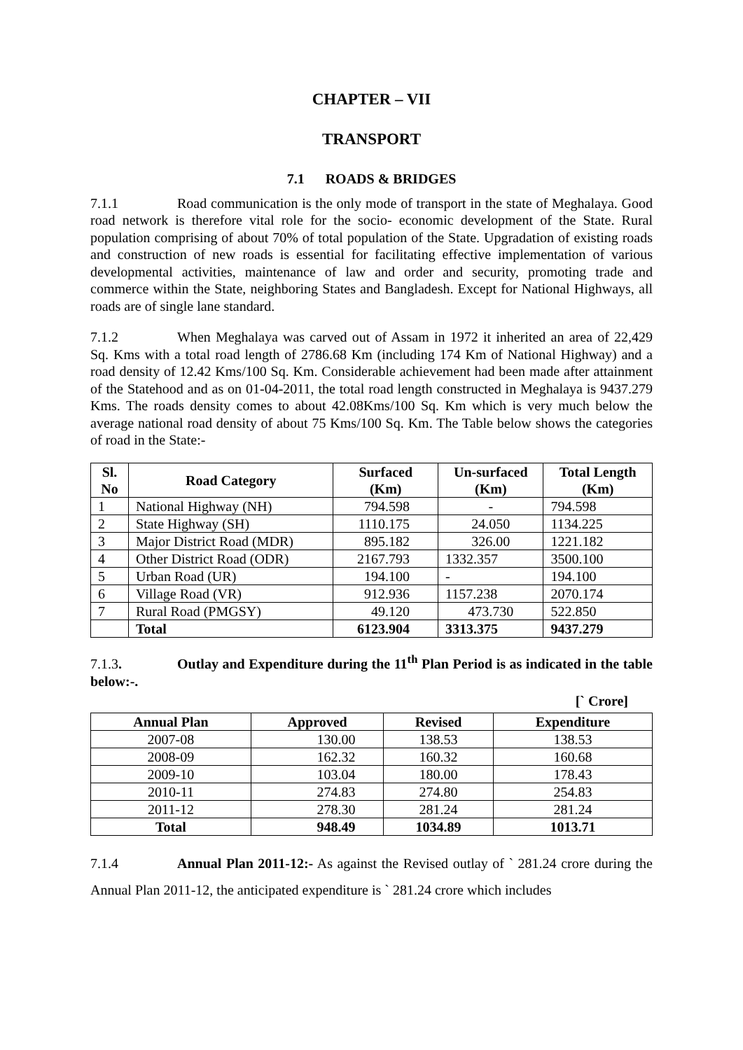CHAPTER – VII
TRANSPORT
7.1 ROADS & BRIDGES
7.1.1 Road communication is the only mode of transport in the state of Meghalaya. Good road network is therefore vital role for the socio- economic development of the State. Rural population comprising of about 70% of total population of the State. Upgradation of existing roads and construction of new roads is essential for facilitating effective implementation of various developmental activities, maintenance of law and order and security, promoting trade and commerce within the State, neighboring States and Bangladesh. Except for National Highways, all roads are of single lane standard.
7.1.2 When Meghalaya was carved out of Assam in 1972 it inherited an area of 22,429 Sq. Kms with a total road length of 2786.68 Km (including 174 Km of National Highway) and a road density of 12.42 Kms/100 Sq. Km. Considerable achievement had been made after attainment of the Statehood and as on 01-04-2011, the total road length constructed in Meghalaya is 9437.279 Kms. The roads density comes to about 42.08Kms/100 Sq. Km which is very much below the average national road density of about 75 Kms/100 Sq. Km. The Table below shows the categories of road in the State:-
| Sl. No | Road Category | Surfaced (Km) | Un-surfaced (Km) | Total Length (Km) |
| --- | --- | --- | --- | --- |
| 1 | National Highway (NH) | 794.598 | - | 794.598 |
| 2 | State Highway (SH) | 1110.175 | 24.050 | 1134.225 |
| 3 | Major District Road (MDR) | 895.182 | 326.00 | 1221.182 |
| 4 | Other District Road (ODR) | 2167.793 | 1332.357 | 3500.100 |
| 5 | Urban Road (UR) | 194.100 | - | 194.100 |
| 6 | Village Road (VR) | 912.936 | 1157.238 | 2070.174 |
| 7 | Rural Road (PMGSY) | 49.120 | 473.730 | 522.850 |
| | Total | 6123.904 | 3313.375 | 9437.279 |
7.1.3. Outlay and Expenditure during the 11<sup>th</sup> Plan Period is as indicated in the table below:-.
[` Crore]
| Annual Plan | Approved | Revised | Expenditure |
| --- | --- | --- | --- |
| 2007-08 | 130.00 | 138.53 | 138.53 |
| 2008-09 | 162.32 | 160.32 | 160.68 |
| 2009-10 | 103.04 | 180.00 | 178.43 |
| 2010-11 | 274.83 | 274.80 | 254.83 |
| 2011-12 | 278.30 | 281.24 | 281.24 |
| Total | 948.49 | 1034.89 | 1013.71 |
7.1.4 Annual Plan 2011-12:- As against the Revised outlay of ` 281.24 crore during the Annual Plan 2011-12, the anticipated expenditure is ` 281.24 crore which includes